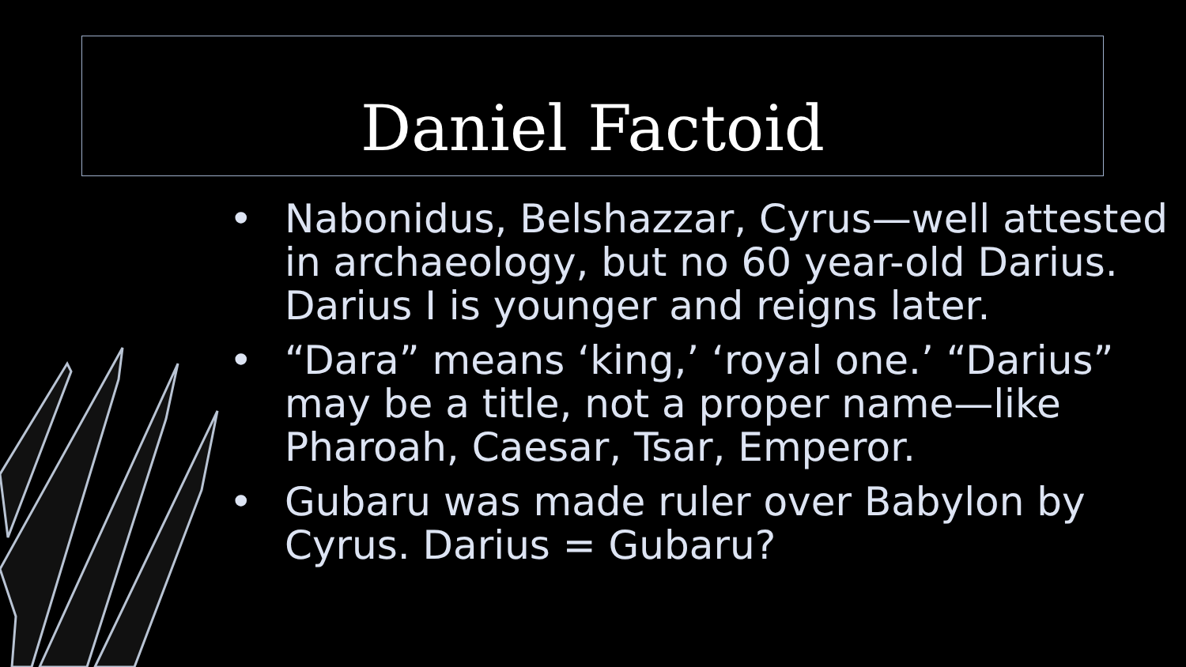Daniel Factoid
• Nabonidus, Belshazzar, Cyrus—well attested in archaeology, but no 60 year-old Darius. Darius I is younger and reigns later.
• “Dara” means ‘king,’ ‘royal one.’ “Darius” may be a title, not a proper name—like Pharoah, Caesar, Tsar, Emperor.
• Gubaru was made ruler over Babylon by Cyrus. Darius = Gubaru?